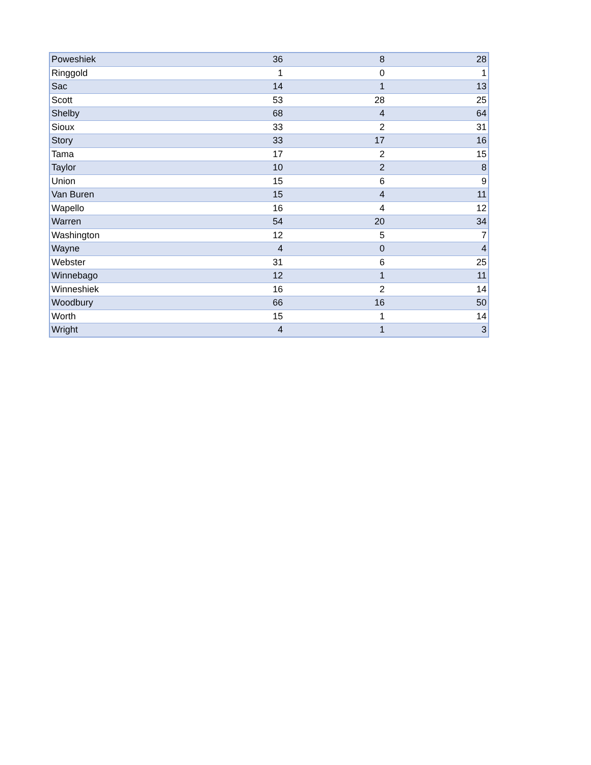| Poweshiek | 36 | 8 | 28 |
| Ringgold | 1 | 0 | 1 |
| Sac | 14 | 1 | 13 |
| Scott | 53 | 28 | 25 |
| Shelby | 68 | 4 | 64 |
| Sioux | 33 | 2 | 31 |
| Story | 33 | 17 | 16 |
| Tama | 17 | 2 | 15 |
| Taylor | 10 | 2 | 8 |
| Union | 15 | 6 | 9 |
| Van Buren | 15 | 4 | 11 |
| Wapello | 16 | 4 | 12 |
| Warren | 54 | 20 | 34 |
| Washington | 12 | 5 | 7 |
| Wayne | 4 | 0 | 4 |
| Webster | 31 | 6 | 25 |
| Winnebago | 12 | 1 | 11 |
| Winneshiek | 16 | 2 | 14 |
| Woodbury | 66 | 16 | 50 |
| Worth | 15 | 1 | 14 |
| Wright | 4 | 1 | 3 |